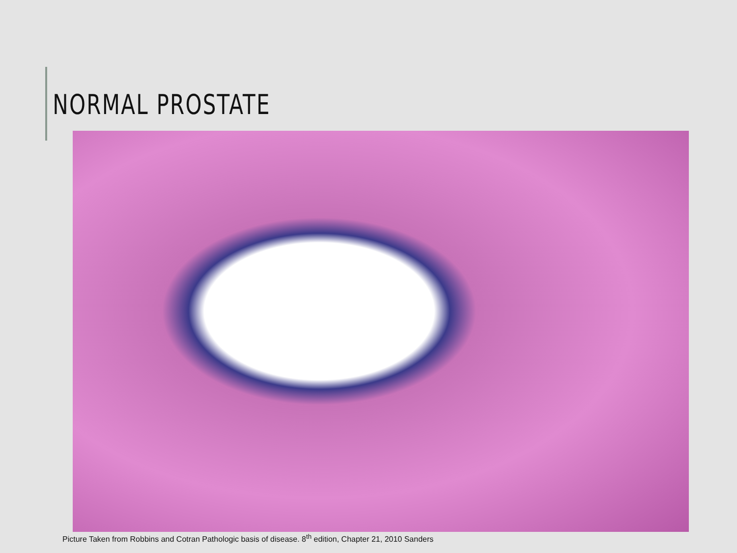NORMAL PROSTATE
Picture Taken from Robbins and Cotran Pathologic basis of disease. 8<sup>th</sup> edition, Chapter 21, 2010 Sanders